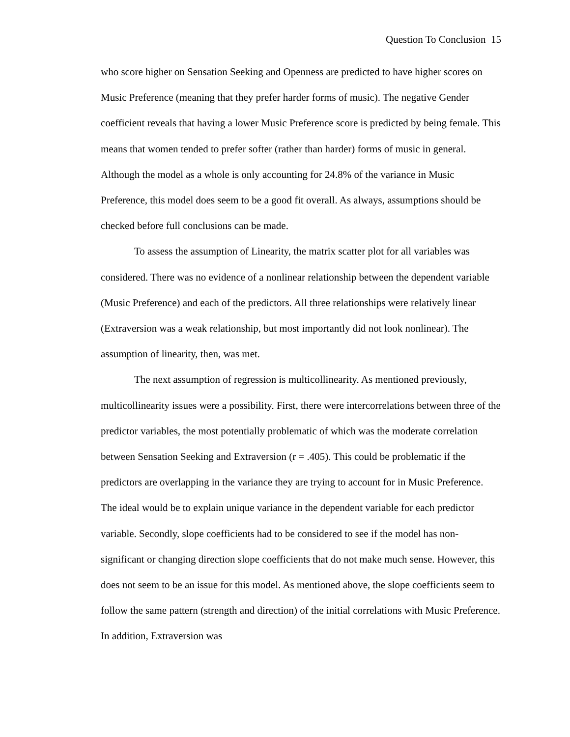Question To Conclusion 15
who score higher on Sensation Seeking and Openness are predicted to have higher scores on Music Preference (meaning that they prefer harder forms of music). The negative Gender coefficient reveals that having a lower Music Preference score is predicted by being female. This means that women tended to prefer softer (rather than harder) forms of music in general. Although the model as a whole is only accounting for 24.8% of the variance in Music Preference, this model does seem to be a good fit overall. As always, assumptions should be checked before full conclusions can be made.
To assess the assumption of Linearity, the matrix scatter plot for all variables was considered. There was no evidence of a nonlinear relationship between the dependent variable (Music Preference) and each of the predictors. All three relationships were relatively linear (Extraversion was a weak relationship, but most importantly did not look nonlinear). The assumption of linearity, then, was met.
The next assumption of regression is multicollinearity. As mentioned previously, multicollinearity issues were a possibility. First, there were intercorrelations between three of the predictor variables, the most potentially problematic of which was the moderate correlation between Sensation Seeking and Extraversion (r = .405). This could be problematic if the predictors are overlapping in the variance they are trying to account for in Music Preference. The ideal would be to explain unique variance in the dependent variable for each predictor variable. Secondly, slope coefficients had to be considered to see if the model has non-significant or changing direction slope coefficients that do not make much sense. However, this does not seem to be an issue for this model. As mentioned above, the slope coefficients seem to follow the same pattern (strength and direction) of the initial correlations with Music Preference. In addition, Extraversion was